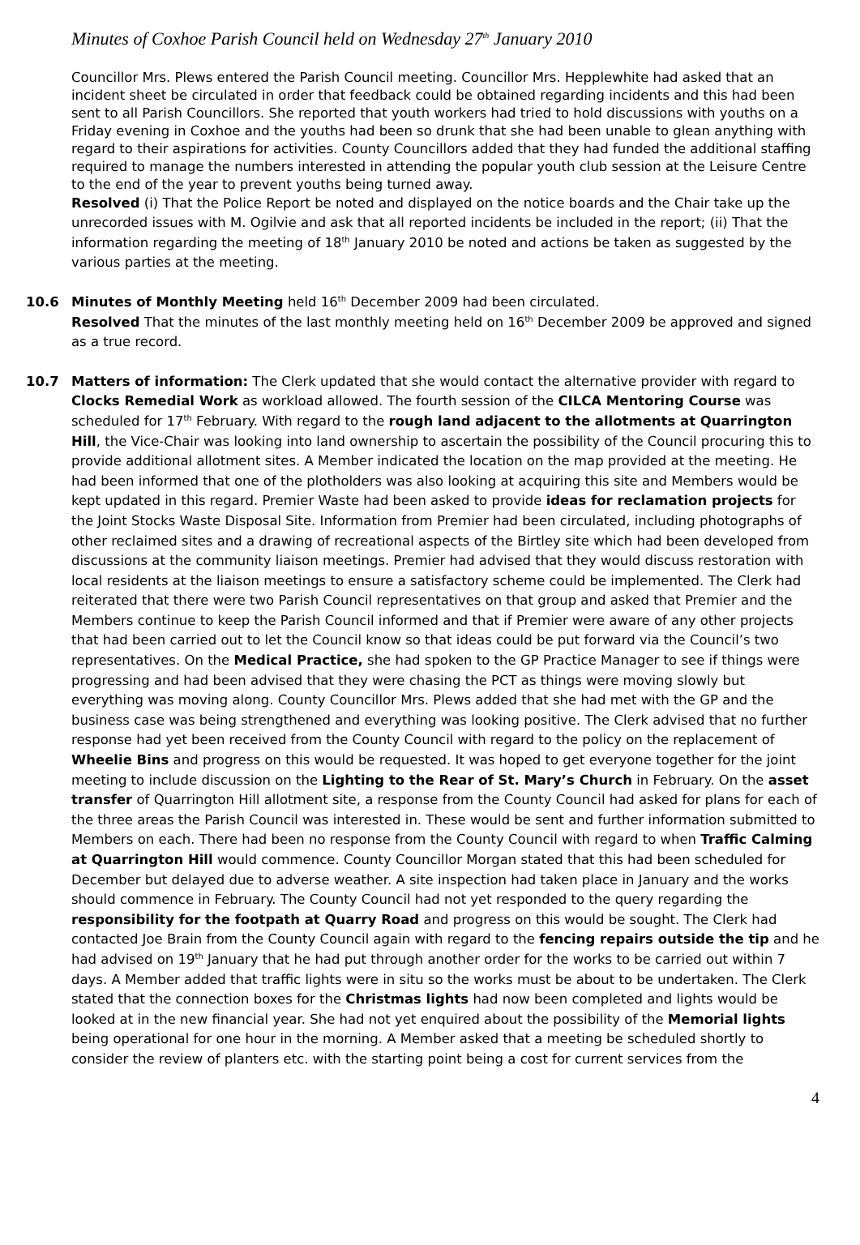Minutes of Coxhoe Parish Council held on Wednesday 27<sup>th</sup> January 2010
Councillor Mrs. Plews entered the Parish Council meeting. Councillor Mrs. Hepplewhite had asked that an incident sheet be circulated in order that feedback could be obtained regarding incidents and this had been sent to all Parish Councillors. She reported that youth workers had tried to hold discussions with youths on a Friday evening in Coxhoe and the youths had been so drunk that she had been unable to glean anything with regard to their aspirations for activities. County Councillors added that they had funded the additional staffing required to manage the numbers interested in attending the popular youth club session at the Leisure Centre to the end of the year to prevent youths being turned away.
Resolved (i) That the Police Report be noted and displayed on the notice boards and the Chair take up the unrecorded issues with M. Ogilvie and ask that all reported incidents be included in the report; (ii) That the information regarding the meeting of 18<sup>th</sup> January 2010 be noted and actions be taken as suggested by the various parties at the meeting.
10.6 Minutes of Monthly Meeting held 16<sup>th</sup> December 2009 had been circulated.
Resolved That the minutes of the last monthly meeting held on 16<sup>th</sup> December 2009 be approved and signed as a true record.
10.7 Matters of information: The Clerk updated that she would contact the alternative provider with regard to Clocks Remedial Work as workload allowed. The fourth session of the CILCA Mentoring Course was scheduled for 17<sup>th</sup> February. With regard to the rough land adjacent to the allotments at Quarrington Hill, the Vice-Chair was looking into land ownership to ascertain the possibility of the Council procuring this to provide additional allotment sites. A Member indicated the location on the map provided at the meeting. He had been informed that one of the plotholders was also looking at acquiring this site and Members would be kept updated in this regard. Premier Waste had been asked to provide ideas for reclamation projects for the Joint Stocks Waste Disposal Site. Information from Premier had been circulated, including photographs of other reclaimed sites and a drawing of recreational aspects of the Birtley site which had been developed from discussions at the community liaison meetings. Premier had advised that they would discuss restoration with local residents at the liaison meetings to ensure a satisfactory scheme could be implemented. The Clerk had reiterated that there were two Parish Council representatives on that group and asked that Premier and the Members continue to keep the Parish Council informed and that if Premier were aware of any other projects that had been carried out to let the Council know so that ideas could be put forward via the Council’s two representatives. On the Medical Practice, she had spoken to the GP Practice Manager to see if things were progressing and had been advised that they were chasing the PCT as things were moving slowly but everything was moving along. County Councillor Mrs. Plews added that she had met with the GP and the business case was being strengthened and everything was looking positive. The Clerk advised that no further response had yet been received from the County Council with regard to the policy on the replacement of Wheelie Bins and progress on this would be requested. It was hoped to get everyone together for the joint meeting to include discussion on the Lighting to the Rear of St. Mary’s Church in February. On the asset transfer of Quarrington Hill allotment site, a response from the County Council had asked for plans for each of the three areas the Parish Council was interested in. These would be sent and further information submitted to Members on each. There had been no response from the County Council with regard to when Traffic Calming at Quarrington Hill would commence. County Councillor Morgan stated that this had been scheduled for December but delayed due to adverse weather. A site inspection had taken place in January and the works should commence in February. The County Council had not yet responded to the query regarding the responsibility for the footpath at Quarry Road and progress on this would be sought. The Clerk had contacted Joe Brain from the County Council again with regard to the fencing repairs outside the tip and he had advised on 19<sup>th</sup> January that he had put through another order for the works to be carried out within 7 days. A Member added that traffic lights were in situ so the works must be about to be undertaken. The Clerk stated that the connection boxes for the Christmas lights had now been completed and lights would be looked at in the new financial year. She had not yet enquired about the possibility of the Memorial lights being operational for one hour in the morning. A Member asked that a meeting be scheduled shortly to consider the review of planters etc. with the starting point being a cost for current services from the
4